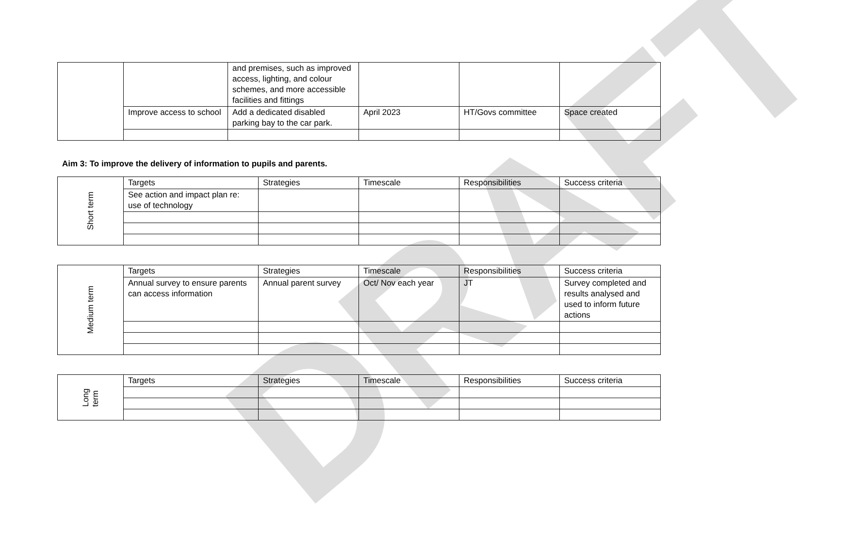DRAFT
| | | and premises, such as improved access, lighting, and colour schemes, and more accessible facilities and fittings | | | |
| | Improve access to school | Add a dedicated disabled parking bay to the car park. | April 2023 | HT/Govs committee | Space created |
Aim 3: To improve the delivery of information to pupils and parents.
| Short term | Targets | Strategies | Timescale | Responsibilities | Success criteria |
| | See action and impact plan re: use of technology | | | | |
| Medium term | Targets | Strategies | Timescale | Responsibilities | Success criteria |
| | Annual survey to ensure parents can access information | Annual parent survey | Oct/ Nov each year | JT | Survey completed and results analysed and used to inform future actions |
| Long term | Targets | Strategies | Timescale | Responsibilities | Success criteria |